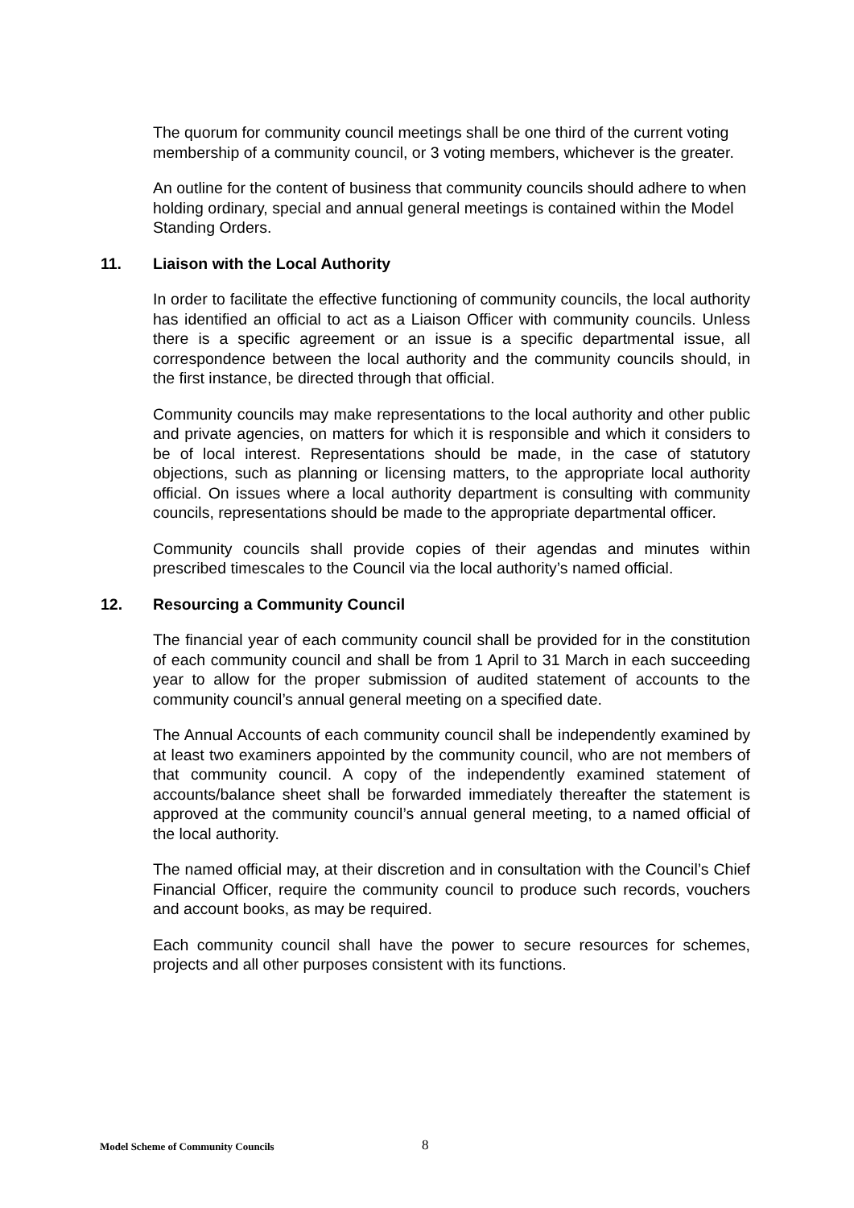The quorum for community council meetings shall be one third of the current voting membership of a community council, or 3 voting members, whichever is the greater.
An outline for the content of business that community councils should adhere to when holding ordinary, special and annual general meetings is contained within the Model Standing Orders.
11. Liaison with the Local Authority
In order to facilitate the effective functioning of community councils, the local authority has identified an official to act as a Liaison Officer with community councils. Unless there is a specific agreement or an issue is a specific departmental issue, all correspondence between the local authority and the community councils should, in the first instance, be directed through that official.
Community councils may make representations to the local authority and other public and private agencies, on matters for which it is responsible and which it considers to be of local interest. Representations should be made, in the case of statutory objections, such as planning or licensing matters, to the appropriate local authority official. On issues where a local authority department is consulting with community councils, representations should be made to the appropriate departmental officer.
Community councils shall provide copies of their agendas and minutes within prescribed timescales to the Council via the local authority’s named official.
12. Resourcing a Community Council
The financial year of each community council shall be provided for in the constitution of each community council and shall be from 1 April to 31 March in each succeeding year to allow for the proper submission of audited statement of accounts to the community council’s annual general meeting on a specified date.
The Annual Accounts of each community council shall be independently examined by at least two examiners appointed by the community council, who are not members of that community council. A copy of the independently examined statement of accounts/balance sheet shall be forwarded immediately thereafter the statement is approved at the community council’s annual general meeting, to a named official of the local authority.
The named official may, at their discretion and in consultation with the Council’s Chief Financial Officer, require the community council to produce such records, vouchers and account books, as may be required.
Each community council shall have the power to secure resources for schemes, projects and all other purposes consistent with its functions.
Model Scheme of Community Councils 8